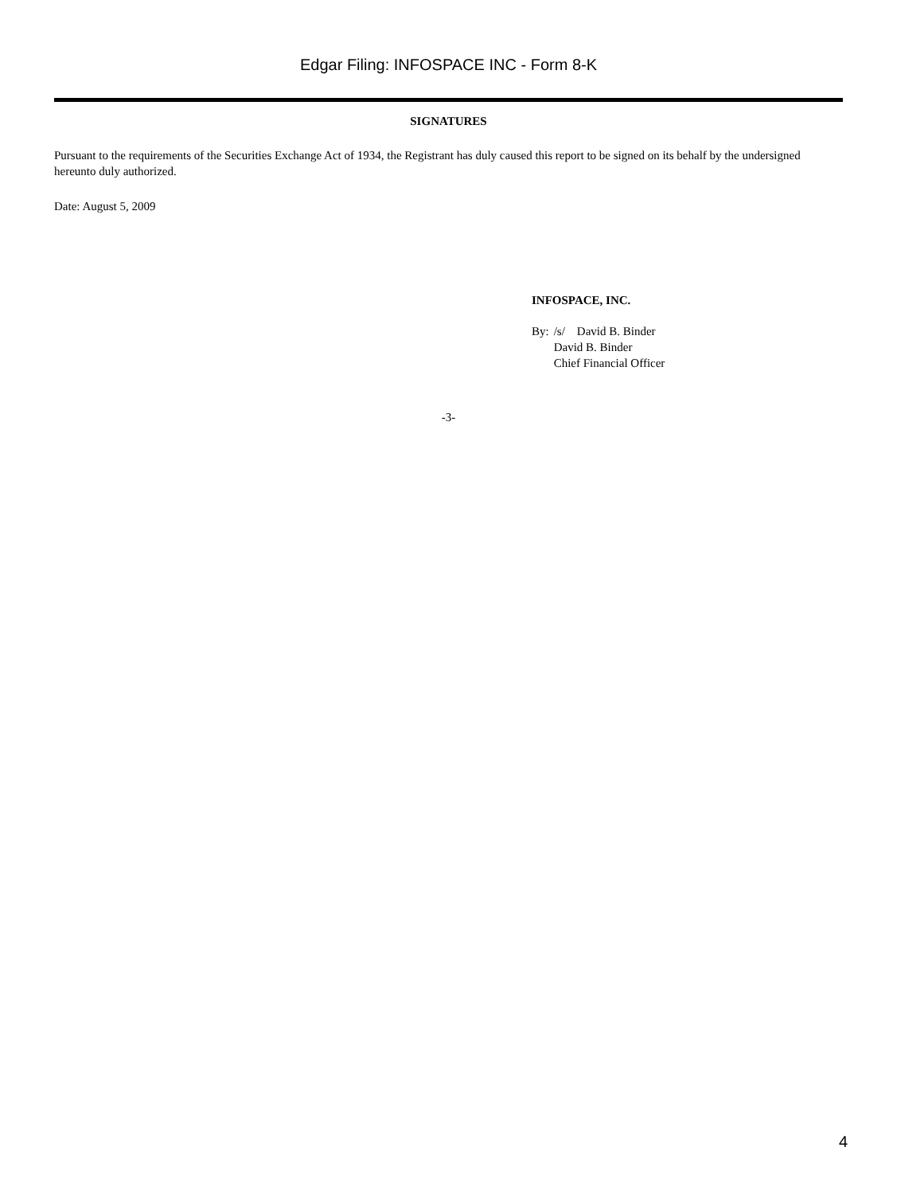Edgar Filing: INFOSPACE INC - Form 8-K
SIGNATURES
Pursuant to the requirements of the Securities Exchange Act of 1934, the Registrant has duly caused this report to be signed on its behalf by the undersigned hereunto duly authorized.
Date: August 5, 2009
INFOSPACE, INC.
| By: | /s/ David B. Binder |
| | David B. Binder |
| | Chief Financial Officer |
-3-
4